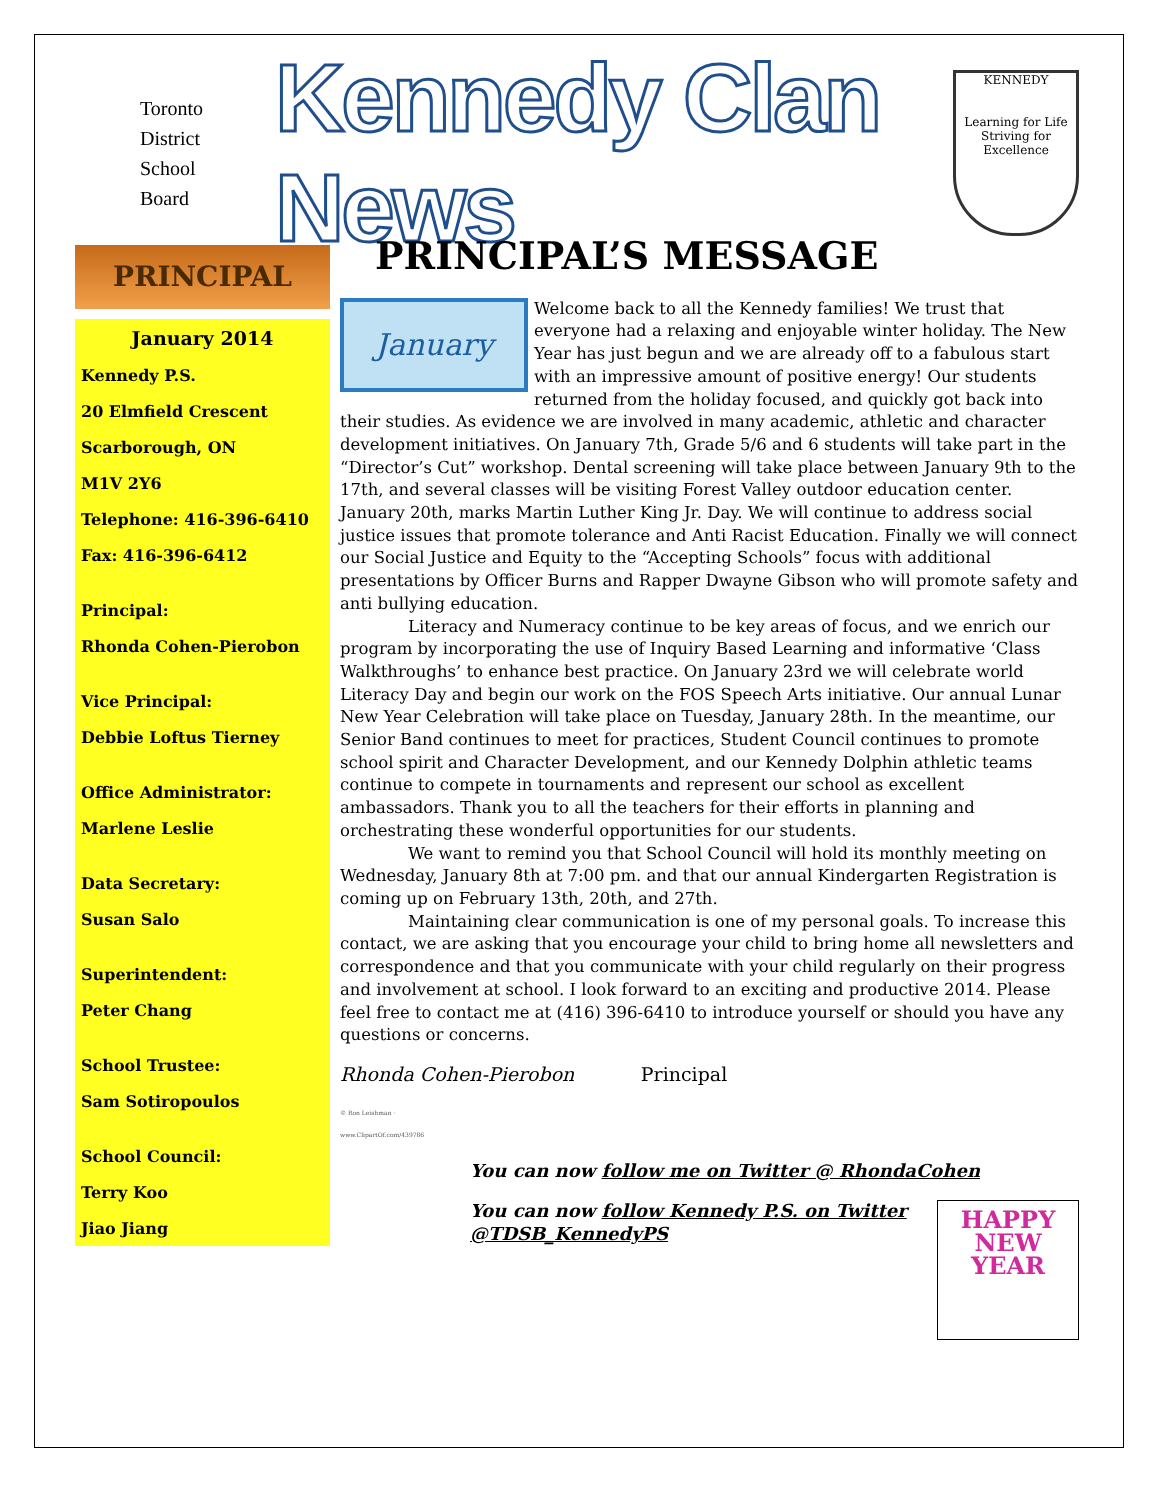Toronto
District
School
Board
Kennedy Clan News
KENNEDY
Learning for Life
Striving for Excellence
PRINCIPAL
January 2014
Kennedy P.S.
20 Elmfield Crescent
Scarborough, ON
M1V 2Y6
Telephone: 416-396-6410
Fax: 416-396-6412
Principal:
Rhonda Cohen-Pierobon
Vice Principal:
Debbie Loftus Tierney
Office Administrator:
Marlene Leslie
Data Secretary:
Susan Salo
Superintendent:
Peter Chang
School Trustee:
Sam Sotiropoulos
School Council:
Terry Koo
Jiao Jiang
PRINCIPAL’S MESSAGE
January
Welcome back to all the Kennedy families! We trust that everyone had a relaxing and enjoyable winter holiday. The New Year has just begun and we are already off to a fabulous start with an impressive amount of positive energy! Our students returned from the holiday focused, and quickly got back into their studies. As evidence we are involved in many academic, athletic and character development initiatives. On January 7th, Grade 5/6 and 6 students will take part in the “Director’s Cut” workshop. Dental screening will take place between January 9th to the 17th, and several classes will be visiting Forest Valley outdoor education center. January 20th, marks Martin Luther King Jr. Day. We will continue to address social justice issues that promote tolerance and Anti Racist Education. Finally we will connect our Social Justice and Equity to the “Accepting Schools” focus with additional presentations by Officer Burns and Rapper Dwayne Gibson who will promote safety and anti bullying education.
Literacy and Numeracy continue to be key areas of focus, and we enrich our program by incorporating the use of Inquiry Based Learning and informative ‘Class Walkthroughs’ to enhance best practice. On January 23rd we will celebrate world Literacy Day and begin our work on the FOS Speech Arts initiative. Our annual Lunar New Year Celebration will take place on Tuesday, January 28th. In the meantime, our Senior Band continues to meet for practices, Student Council continues to promote school spirit and Character Development, and our Kennedy Dolphin athletic teams continue to compete in tournaments and represent our school as excellent ambassadors. Thank you to all the teachers for their efforts in planning and orchestrating these wonderful opportunities for our students.
We want to remind you that School Council will hold its monthly meeting on Wednesday, January 8th at 7:00 pm. and that our annual Kindergarten Registration is coming up on February 13th, 20th, and 27th.
Maintaining clear communication is one of my personal goals. To increase this contact, we are asking that you encourage your child to bring home all newsletters and correspondence and that you communicate with your child regularly on their progress and involvement at school. I look forward to an exciting and productive 2014. Please feel free to contact me at (416) 396-6410 to introduce yourself or should you have any questions or concerns.
Rhonda Cohen-Pierobon Principal
© Ron Leishman · www.ClipartOf.com/439786
You can now follow me on Twitter @ RhondaCohen
HAPPY
NEW
YEAR
You can now follow Kennedy P.S. on Twitter @TDSB_KennedyPS